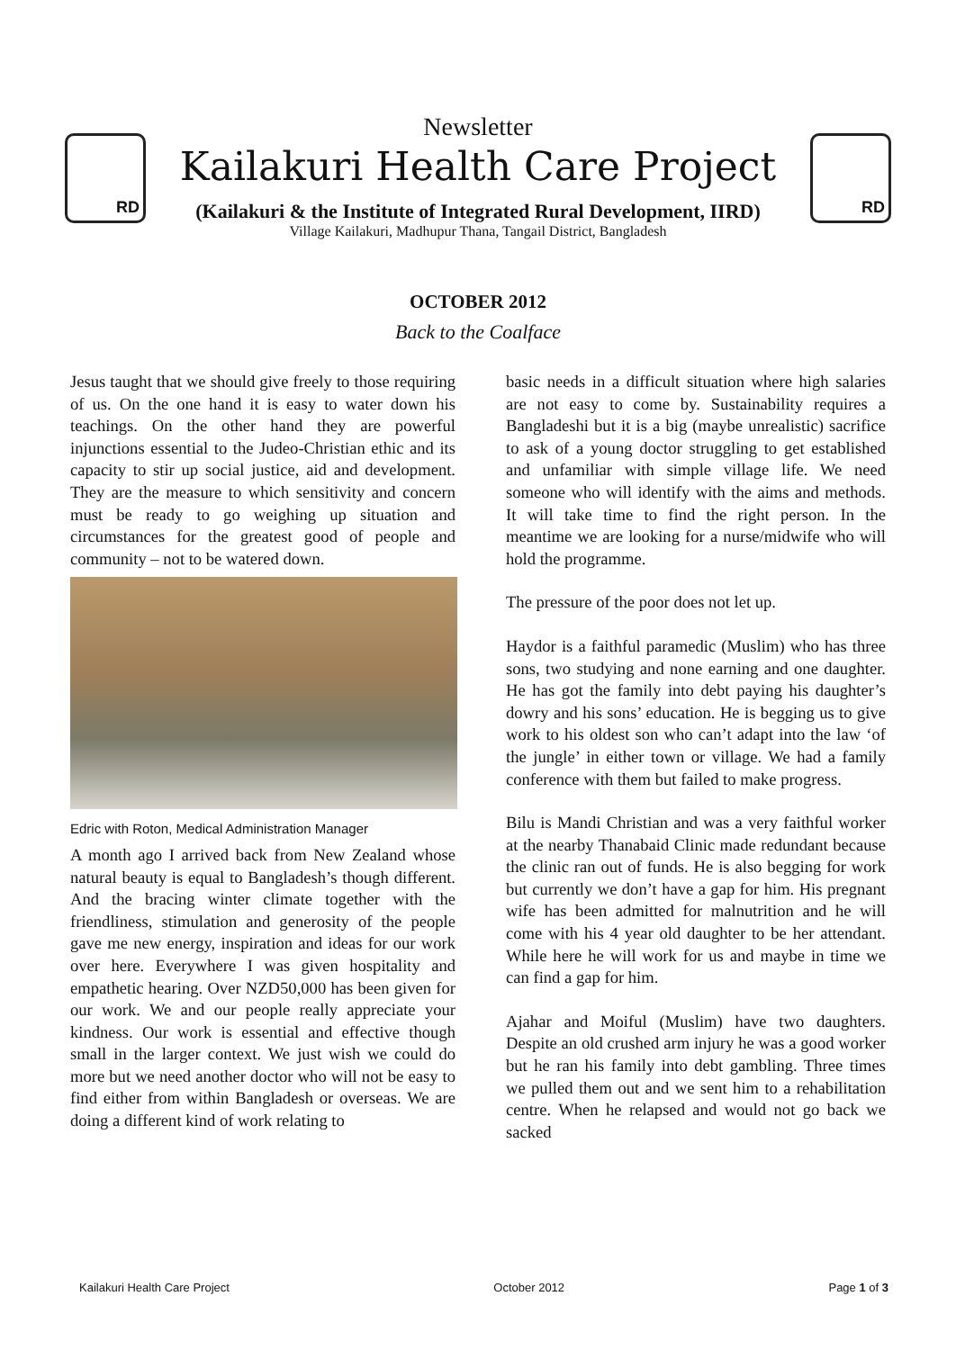RD RD
Newsletter
Kailakuri Health Care Project
(Kailakuri & the Institute of Integrated Rural Development, IIRD)
Village Kailakuri, Madhupur Thana, Tangail District, Bangladesh
OCTOBER 2012
Back to the Coalface
Jesus taught that we should give freely to those requiring of us. On the one hand it is easy to water down his teachings. On the other hand they are powerful injunctions essential to the Judeo-Christian ethic and its capacity to stir up social justice, aid and development. They are the measure to which sensitivity and concern must be ready to go weighing up situation and circumstances for the greatest good of people and community – not to be watered down.
Edric with Roton, Medical Administration Manager
A month ago I arrived back from New Zealand whose natural beauty is equal to Bangladesh’s though different. And the bracing winter climate together with the friendliness, stimulation and generosity of the people gave me new energy, inspiration and ideas for our work over here. Everywhere I was given hospitality and empathetic hearing. Over NZD50,000 has been given for our work. We and our people really appreciate your kindness. Our work is essential and effective though small in the larger context. We just wish we could do more but we need another doctor who will not be easy to find either from within Bangladesh or overseas. We are doing a different kind of work relating to
basic needs in a difficult situation where high salaries are not easy to come by. Sustainability requires a Bangladeshi but it is a big (maybe unrealistic) sacrifice to ask of a young doctor struggling to get established and unfamiliar with simple village life. We need someone who will identify with the aims and methods. It will take time to find the right person. In the meantime we are looking for a nurse/midwife who will hold the programme.
The pressure of the poor does not let up.
Haydor is a faithful paramedic (Muslim) who has three sons, two studying and none earning and one daughter. He has got the family into debt paying his daughter’s dowry and his sons’ education. He is begging us to give work to his oldest son who can’t adapt into the law ‘of the jungle’ in either town or village. We had a family conference with them but failed to make progress.
Bilu is Mandi Christian and was a very faithful worker at the nearby Thanabaid Clinic made redundant because the clinic ran out of funds. He is also begging for work but currently we don’t have a gap for him. His pregnant wife has been admitted for malnutrition and he will come with his 4 year old daughter to be her attendant. While here he will work for us and maybe in time we can find a gap for him.
Ajahar and Moiful (Muslim) have two daughters. Despite an old crushed arm injury he was a good worker but he ran his family into debt gambling. Three times we pulled them out and we sent him to a rehabilitation centre. When he relapsed and would not go back we sacked
Kailakuri Health Care Project October 2012 Page 1 of 3